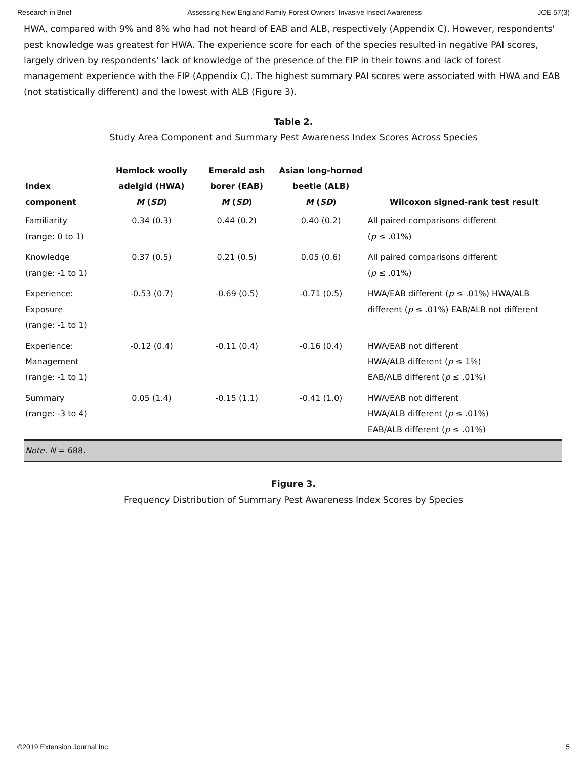Research in Brief Assessing New England Family Forest Owners' Invasive Insect Awareness JOE 57(3)
HWA, compared with 9% and 8% who had not heard of EAB and ALB, respectively (Appendix C). However, respondents' pest knowledge was greatest for HWA. The experience score for each of the species resulted in negative PAI scores, largely driven by respondents' lack of knowledge of the presence of the FIP in their towns and lack of forest management experience with the FIP (Appendix C). The highest summary PAI scores were associated with HWA and EAB (not statistically different) and the lowest with ALB (Figure 3).
Table 2.
Study Area Component and Summary Pest Awareness Index Scores Across Species
| Index component | Hemlock woolly adelgid (HWA) M ( SD ) | Emerald ash borer (EAB) M ( SD ) | Asian long-horned beetle (ALB) M ( SD ) | Wilcoxon signed-rank test result |
| --- | --- | --- | --- | --- |
| Familiarity (range: 0 to 1) | 0.34 (0.3) | 0.44 (0.2) | 0.40 (0.2) | All paired comparisons different ( p ≤ .01%) |
| Knowledge (range: -1 to 1) | 0.37 (0.5) | 0.21 (0.5) | 0.05 (0.6) | All paired comparisons different ( p ≤ .01%) |
| Experience: Exposure (range: -1 to 1) | -0.53 (0.7) | -0.69 (0.5) | -0.71 (0.5) | HWA/EAB different ( p ≤ .01%) HWA/ALB different ( p ≤ .01%) EAB/ALB not different |
| Experience: Management (range: -1 to 1) | -0.12 (0.4) | -0.11 (0.4) | -0.16 (0.4) | HWA/EAB not different HWA/ALB different ( p ≤ 1%) EAB/ALB different ( p ≤ .01%) |
| Summary (range: -3 to 4) | 0.05 (1.4) | -0.15 (1.1) | -0.41 (1.0) | HWA/EAB not different HWA/ALB different ( p ≤ .01%) EAB/ALB different ( p ≤ .01%) |
| Note. N = 688. | | | | |
Figure 3.
Frequency Distribution of Summary Pest Awareness Index Scores by Species
©2019 Extension Journal Inc. 5